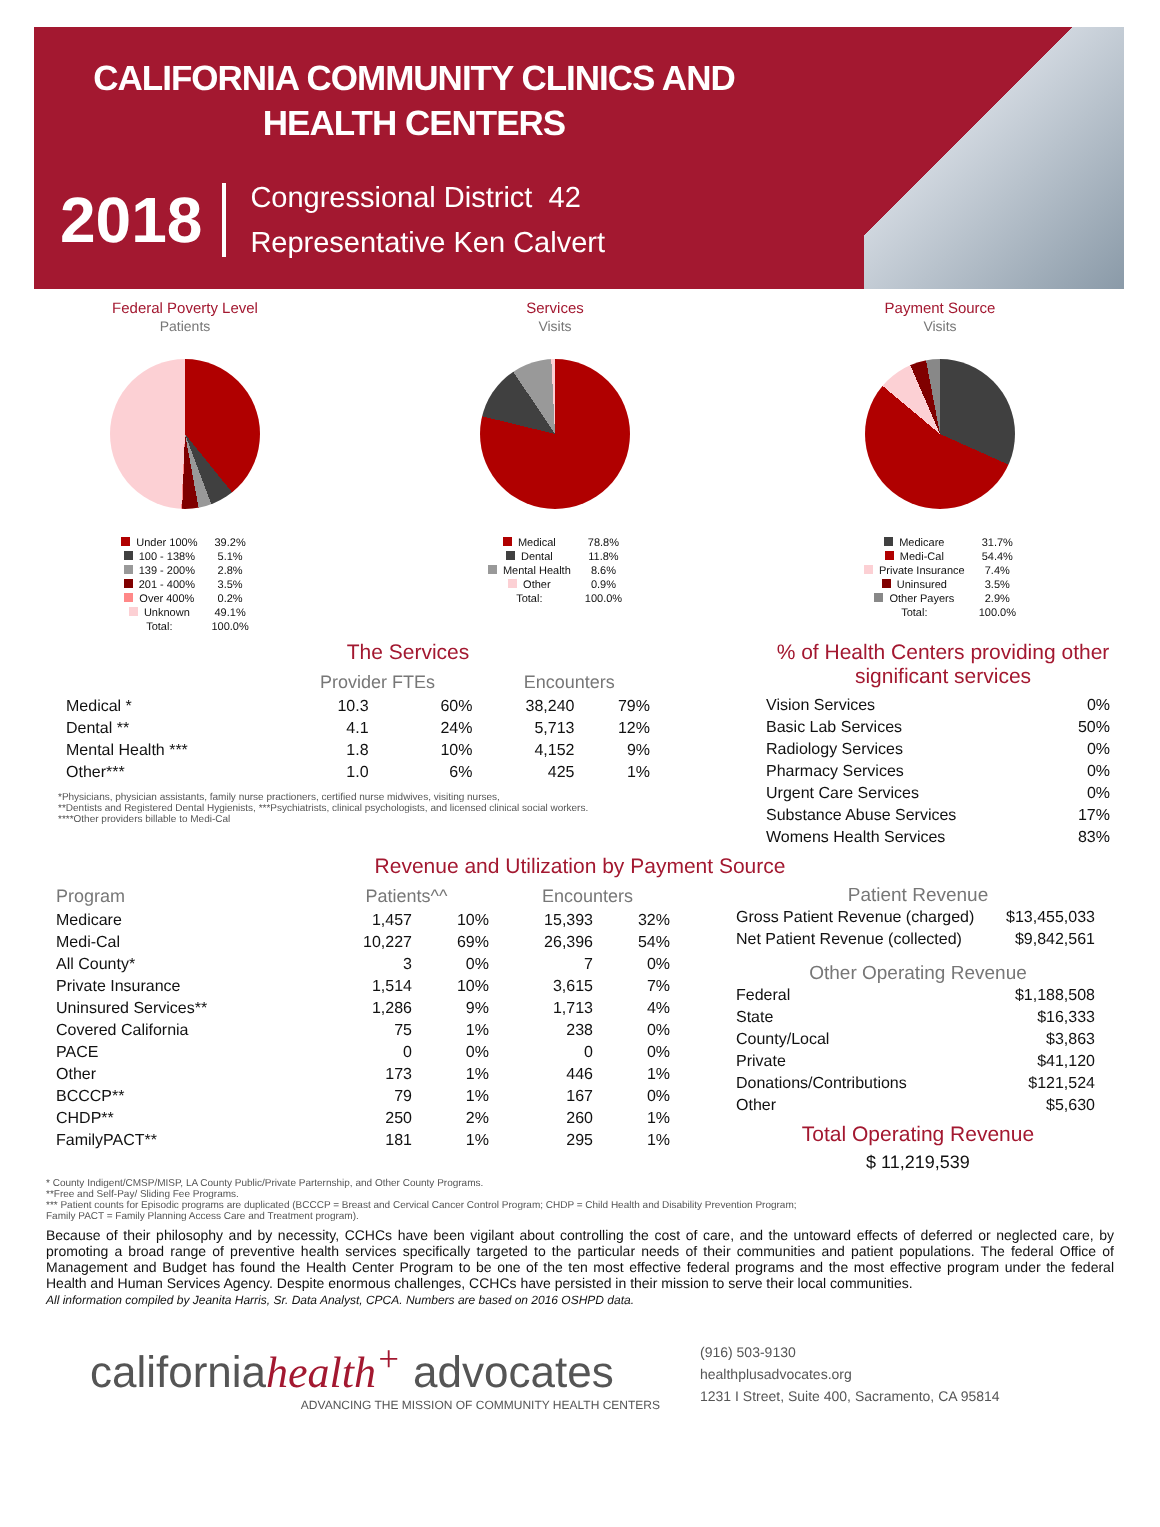CALIFORNIA COMMUNITY CLINICS AND HEALTH CENTERS
2018
Congressional District 42
Representative Ken Calvert
Federal Poverty Level
Patients
| Under 100% | 39.2% |
| 100 - 138% | 5.1% |
| 139 - 200% | 2.8% |
| 201 - 400% | 3.5% |
| Over 400% | 0.2% |
| Unknown | 49.1% |
| Total: | 100.0% |
Services
Visits
| Medical | 78.8% |
| Dental | 11.8% |
| Mental Health | 8.6% |
| Other | 0.9% |
| Total: | 100.0% |
Payment Source
Visits
| Medicare | 31.7% |
| Medi-Cal | 54.4% |
| Private Insurance | 7.4% |
| Uninsured | 3.5% |
| Other Payers | 2.9% |
| Total: | 100.0% |
The Services
| | Provider FTEs | | Encounters | |
| --- | --- | --- | --- | --- |
| Medical * | 10.3 | 60% | 38,240 | 79% |
| Dental ** | 4.1 | 24% | 5,713 | 12% |
| Mental Health *** | 1.8 | 10% | 4,152 | 9% |
| Other*** | 1.0 | 6% | 425 | 1% |
*Physicians, physician assistants, family nurse practioners, certified nurse midwives, visiting nurses,
**Dentists and Registered Dental Hygienists, ***Psychiatrists, clinical psychologists, and licensed clinical social workers.
****Other providers billable to Medi-Cal
% of Health Centers providing other significant services
| Vision Services | 0% |
| Basic Lab Services | 50% |
| Radiology Services | 0% |
| Pharmacy Services | 0% |
| Urgent Care Services | 0% |
| Substance Abuse Services | 17% |
| Womens Health Services | 83% |
Revenue and Utilization by Payment Source
| Program | Patients^^ | | Encounters | |
| --- | --- | --- | --- | --- |
| Medicare | 1,457 | 10% | 15,393 | 32% |
| Medi-Cal | 10,227 | 69% | 26,396 | 54% |
| All County* | 3 | 0% | 7 | 0% |
| Private Insurance | 1,514 | 10% | 3,615 | 7% |
| Uninsured Services** | 1,286 | 9% | 1,713 | 4% |
| Covered California | 75 | 1% | 238 | 0% |
| PACE | 0 | 0% | 0 | 0% |
| Other | 173 | 1% | 446 | 1% |
| BCCCP** | 79 | 1% | 167 | 0% |
| CHDP** | 250 | 2% | 260 | 1% |
| FamilyPACT** | 181 | 1% | 295 | 1% |
Patient Revenue
| Gross Patient Revenue (charged) | $13,455,033 |
| Net Patient Revenue (collected) | $9,842,561 |
Other Operating Revenue
| Federal | $1,188,508 |
| State | $16,333 |
| County/Local | $3,863 |
| Private | $41,120 |
| Donations/Contributions | $121,524 |
| Other | $5,630 |
Total Operating Revenue
$ 11,219,539
* County Indigent/CMSP/MISP, LA County Public/Private Parternship, and Other County Programs.
**Free and Self-Pay/ Sliding Fee Programs.
*** Patient counts for Episodic programs are duplicated (BCCCP = Breast and Cervical Cancer Control Program; CHDP = Child Health and Disability Prevention Program;
Family PACT = Family Planning Access Care and Treatment program).
Because of their philosophy and by necessity, CCHCs have been vigilant about controlling the cost of care, and the untoward effects of deferred or neglected care, by promoting a broad range of preventive health services specifically targeted to the particular needs of their communities and patient populations. The federal Office of Management and Budget has found the Health Center Program to be one of the ten most effective federal programs and the most effective program under the federal Health and Human Services Agency. Despite enormous challenges, CCHCs have persisted in their mission to serve their local communities.
All information compiled by Jeanita Harris, Sr. Data Analyst, CPCA. Numbers are based on 2016 OSHPD data.
californiahealth<sup>+</sup> advocates
ADVANCING THE MISSION OF COMMUNITY HEALTH CENTERS
(916) 503-9130
healthplusadvocates.org
1231 I Street, Suite 400, Sacramento, CA 95814